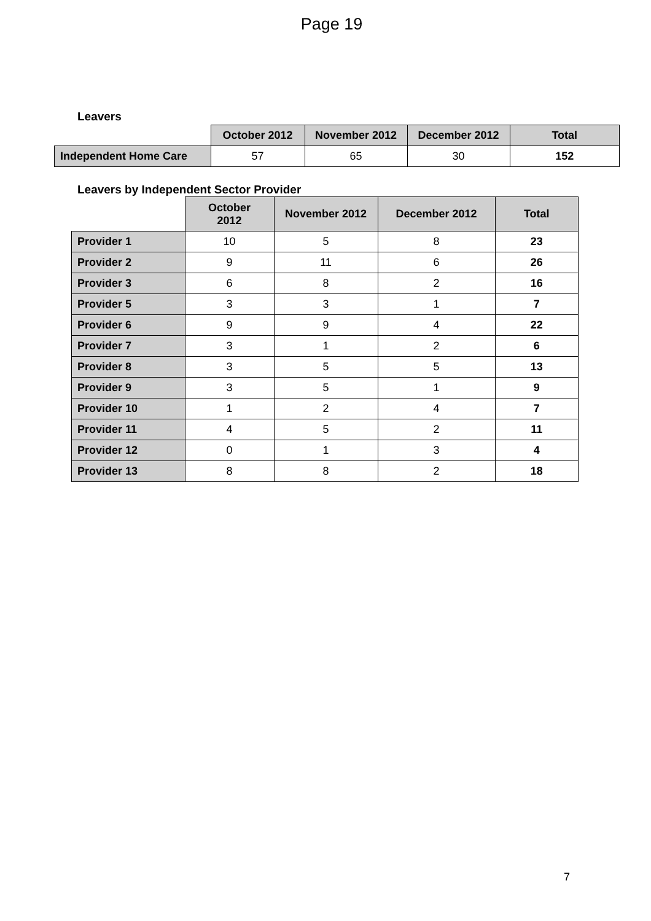Page 19
Leavers
| | October 2012 | November 2012 | December 2012 | Total |
| --- | --- | --- | --- | --- |
| Independent Home Care | 57 | 65 | 30 | 152 |
Leavers by Independent Sector Provider
| | October 2012 | November 2012 | December 2012 | Total |
| --- | --- | --- | --- | --- |
| Provider 1 | 10 | 5 | 8 | 23 |
| Provider 2 | 9 | 11 | 6 | 26 |
| Provider 3 | 6 | 8 | 2 | 16 |
| Provider 5 | 3 | 3 | 1 | 7 |
| Provider 6 | 9 | 9 | 4 | 22 |
| Provider 7 | 3 | 1 | 2 | 6 |
| Provider 8 | 3 | 5 | 5 | 13 |
| Provider 9 | 3 | 5 | 1 | 9 |
| Provider 10 | 1 | 2 | 4 | 7 |
| Provider 11 | 4 | 5 | 2 | 11 |
| Provider 12 | 0 | 1 | 3 | 4 |
| Provider 13 | 8 | 8 | 2 | 18 |
7